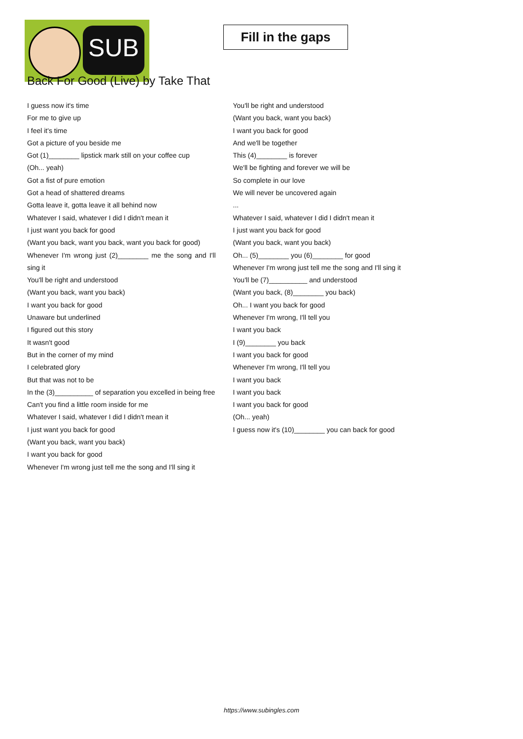SUB
Fill in the gaps
Back For Good (Live) by Take That
I guess now it's time
For me to give up
I feel it's time
Got a picture of you beside me
Got (1)________ lipstick mark still on your coffee cup
(Oh... yeah)
Got a fist of pure emotion
Got a head of shattered dreams
Gotta leave it, gotta leave it all behind now
Whatever I said, whatever I did I didn't mean it
I just want you back for good
(Want you back, want you back, want you back for good)
Whenever I'm wrong just (2)________ me the song and I'll sing it
You'll be right and understood
(Want you back, want you back)
I want you back for good
Unaware but underlined
I figured out this story
It wasn't good
But in the corner of my mind
I celebrated glory
But that was not to be
In the (3)__________ of separation you excelled in being free
Can't you find a little room inside for me
Whatever I said, whatever I did I didn't mean it
I just want you back for good
(Want you back, want you back)
I want you back for good
Whenever I'm wrong just tell me the song and I'll sing it
You'll be right and understood
(Want you back, want you back)
I want you back for good
And we'll be together
This (4)________ is forever
We'll be fighting and forever we will be
So complete in our love
We will never be uncovered again
...
Whatever I said, whatever I did I didn't mean it
I just want you back for good
(Want you back, want you back)
Oh... (5)________ you (6)________ for good
Whenever I'm wrong just tell me the song and I'll sing it
You'll be (7)__________ and understood
(Want you back, (8)________ you back)
Oh... I want you back for good
Whenever I'm wrong, I'll tell you
I want you back
I (9)________ you back
I want you back for good
Whenever I'm wrong, I'll tell you
I want you back
I want you back
I want you back for good
(Oh... yeah)
I guess now it's (10)________ you can back for good
https://www.subingles.com